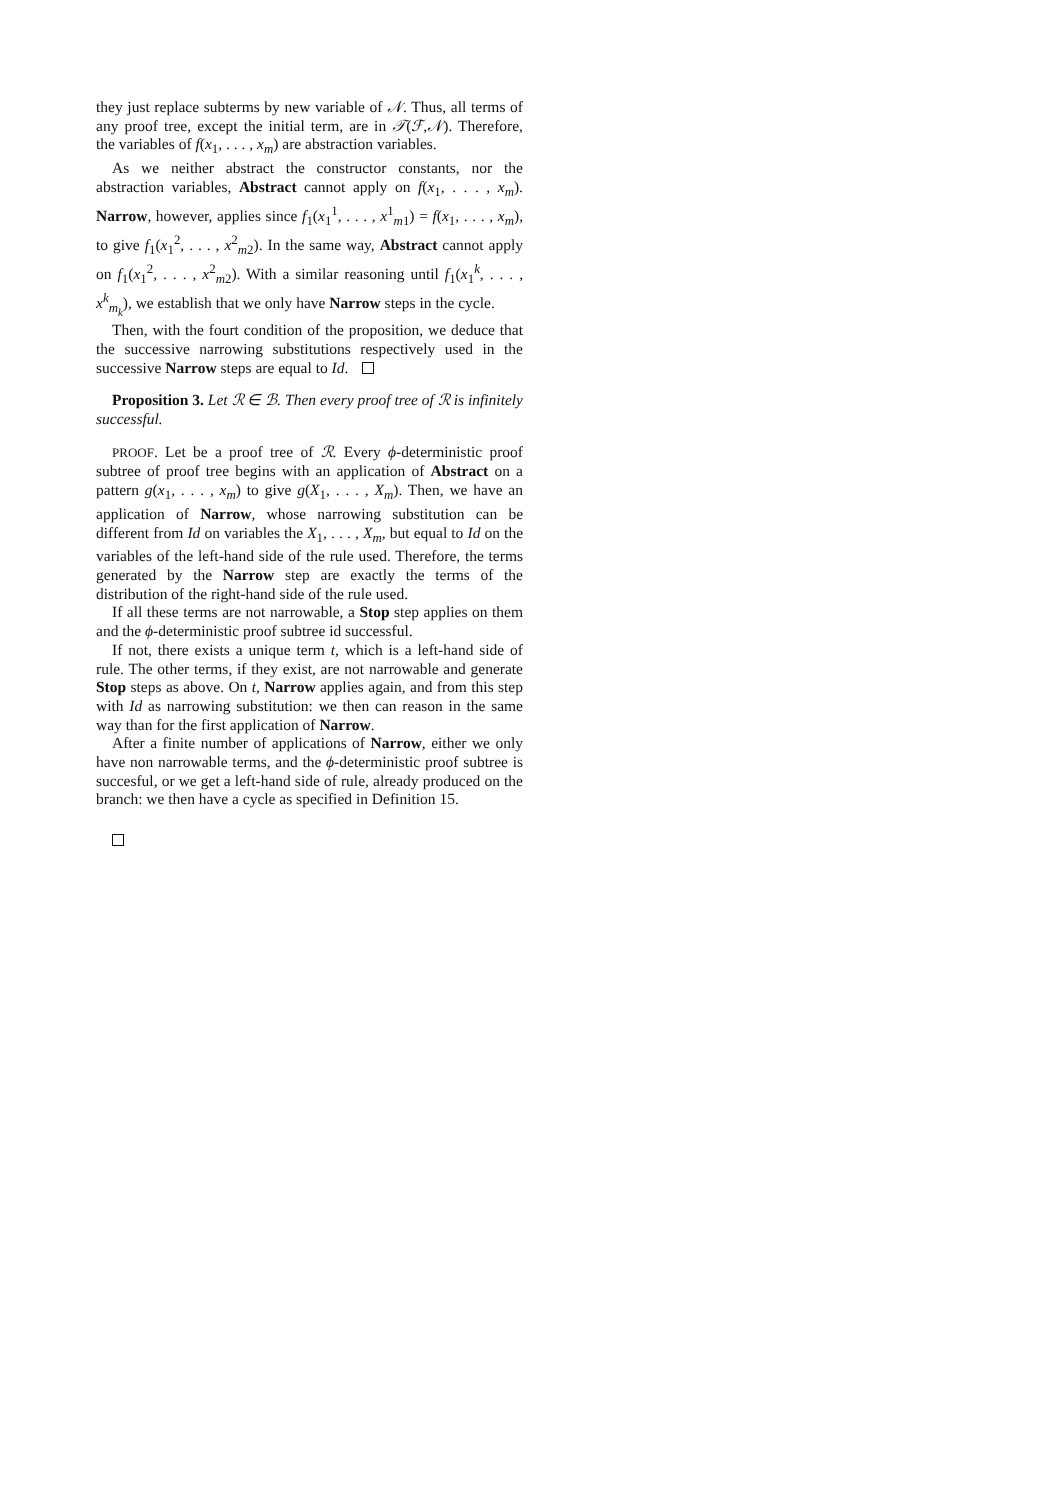they just replace subterms by new variable of 𝒩. Thus, all terms of any proof tree, except the initial term, are in 𝒯(ℱ,𝒩). Therefore, the variables of f(x<sub>1</sub>, . . . , x<sub>m</sub>) are abstraction variables.
As we neither abstract the constructor constants, nor the abstraction variables, Abstract cannot apply on f(x<sub>1</sub>, . . . , x<sub>m</sub>). Narrow, however, applies since f<sub>1</sub>(x<sub>1</sub><sup>1</sup>, . . . , x<sup>1</sup><sub>m1</sub>) = f(x<sub>1</sub>, . . . , x<sub>m</sub>), to give f<sub>1</sub>(x<sub>1</sub><sup>2</sup>, . . . , x<sup>2</sup><sub>m2</sub>). In the same way, Abstract cannot apply on f<sub>1</sub>(x<sub>1</sub><sup>2</sup>, . . . , x<sup>2</sup><sub>m2</sub>). With a similar reasoning until f<sub>1</sub>(x<sub>1</sub><sup>k</sup>, . . . , x<sup>k</sup><sub>m<sub>k</sub></sub>), we establish that we only have Narrow steps in the cycle.
Then, with the fourt condition of the proposition, we deduce that the successive narrowing substitutions respectively used in the successive Narrow steps are equal to Id.
Proposition 3. Let ℛ ∈ ℬ. Then every proof tree of ℛ is infinitely successful.
PROOF. Let be a proof tree of ℛ. Every ϕ-deterministic proof subtree of proof tree begins with an application of Abstract on a pattern g(x<sub>1</sub>, . . . , x<sub>m</sub>) to give g(X<sub>1</sub>, . . . , X<sub>m</sub>). Then, we have an application of Narrow, whose narrowing substitution can be different from Id on variables the X<sub>1</sub>, . . . , X<sub>m</sub>, but equal to Id on the variables of the left-hand side of the rule used. Therefore, the terms generated by the Narrow step are exactly the terms of the distribution of the right-hand side of the rule used.
If all these terms are not narrowable, a Stop step applies on them and the ϕ-deterministic proof subtree id successful.
If not, there exists a unique term t, which is a left-hand side of rule. The other terms, if they exist, are not narrowable and generate Stop steps as above. On t, Narrow applies again, and from this step with Id as narrowing substitution: we then can reason in the same way than for the first application of Narrow.
After a finite number of applications of Narrow, either we only have non narrowable terms, and the ϕ-deterministic proof subtree is succesful, or we get a left-hand side of rule, already produced on the branch: we then have a cycle as specified in Definition 15.